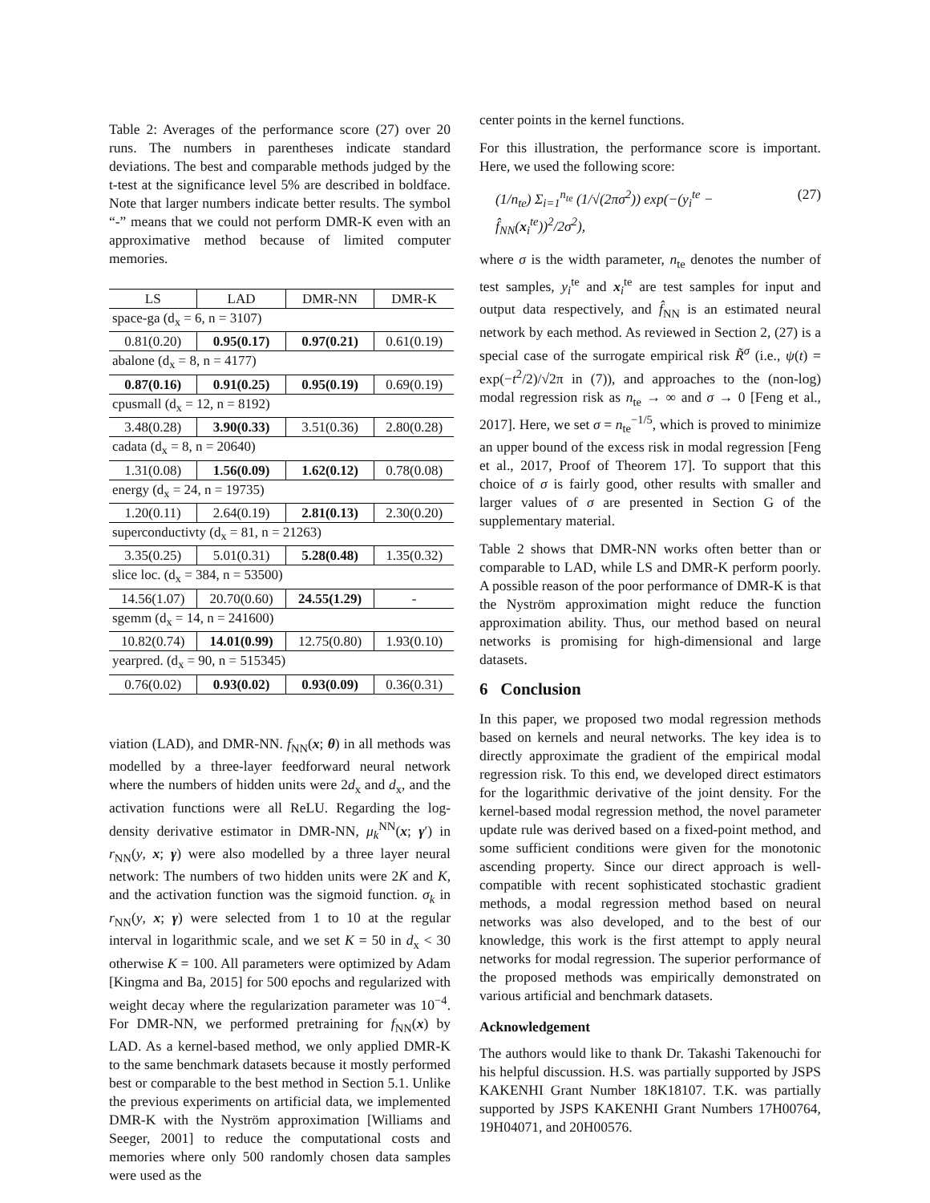Table 2: Averages of the performance score (27) over 20 runs. The numbers in parentheses indicate standard deviations. The best and comparable methods judged by the t-test at the significance level 5% are described in boldface. Note that larger numbers indicate better results. The symbol “-” means that we could not perform DMR-K even with an approximative method because of limited computer memories.
| LS | LAD | DMR-NN | DMR-K |
| --- | --- | --- | --- |
| space-ga (d<sub>x</sub> = 6, n = 3107) | | | |
| 0.81(0.20) | 0.95(0.17) | 0.97(0.21) | 0.61(0.19) |
| abalone (d<sub>x</sub> = 8, n = 4177) | | | |
| 0.87(0.16) | 0.91(0.25) | 0.95(0.19) | 0.69(0.19) |
| cpusmall (d<sub>x</sub> = 12, n = 8192) | | | |
| 3.48(0.28) | 3.90(0.33) | 3.51(0.36) | 2.80(0.28) |
| cadata (d<sub>x</sub> = 8, n = 20640) | | | |
| 1.31(0.08) | 1.56(0.09) | 1.62(0.12) | 0.78(0.08) |
| energy (d<sub>x</sub> = 24, n = 19735) | | | |
| 1.20(0.11) | 2.64(0.19) | 2.81(0.13) | 2.30(0.20) |
| superconductivty (d<sub>x</sub> = 81, n = 21263) | | | |
| 3.35(0.25) | 5.01(0.31) | 5.28(0.48) | 1.35(0.32) |
| slice loc. (d<sub>x</sub> = 384, n = 53500) | | | |
| 14.56(1.07) | 20.70(0.60) | 24.55(1.29) | - |
| sgemm (d<sub>x</sub> = 14, n = 241600) | | | |
| 10.82(0.74) | 14.01(0.99) | 12.75(0.80) | 1.93(0.10) |
| yearpred. (d<sub>x</sub> = 90, n = 515345) | | | |
| 0.76(0.02) | 0.93(0.02) | 0.93(0.09) | 0.36(0.31) |
viation (LAD), and DMR-NN. f<sub>NN</sub>(x; θ) in all methods was modelled by a three-layer feedforward neural network where the numbers of hidden units were 2d<sub>x</sub> and d<sub>x</sub>, and the activation functions were all ReLU. Regarding the log-density derivative estimator in DMR-NN, μ<sub>k</sub><sup>NN</sup>(x; γ′) in r<sub>NN</sub>(y, x; γ) were also modelled by a three layer neural network: The numbers of two hidden units were 2K and K, and the activation function was the sigmoid function. σ<sub>k</sub> in r<sub>NN</sub>(y, x; γ) were selected from 1 to 10 at the regular interval in logarithmic scale, and we set K = 50 in d<sub>x</sub> < 30 otherwise K = 100. All parameters were optimized by Adam [Kingma and Ba, 2015] for 500 epochs and regularized with weight decay where the regularization parameter was 10<sup>−4</sup>. For DMR-NN, we performed pretraining for f<sub>NN</sub>(x) by LAD. As a kernel-based method, we only applied DMR-K to the same benchmark datasets because it mostly performed best or comparable to the best method in Section 5.1. Unlike the previous experiments on artificial data, we implemented DMR-K with the Nyström approximation [Williams and Seeger, 2001] to reduce the computational costs and memories where only 500 randomly chosen data samples were used as the
center points in the kernel functions.
For this illustration, the performance score is important. Here, we used the following score:
(1/n<sub>te</sub>) Σ<sub>i=1</sub><sup>n<sub>te</sub></sup> (1/√(2πσ<sup>2</sup>)) exp(−(y<sub>i</sub><sup>te</sup> − f̂<sub>NN</sub>(x<sub>i</sub><sup>te</sup>))<sup>2</sup>/2σ<sup>2</sup>), (27)
where σ is the width parameter, n<sub>te</sub> denotes the number of test samples, y<sub>i</sub><sup>te</sup> and x<sub>i</sub><sup>te</sup> are test samples for input and output data respectively, and f̂<sub>NN</sub> is an estimated neural network by each method. As reviewed in Section 2, (27) is a special case of the surrogate empirical risk R̃<sup>σ</sup> (i.e., ψ(t) = exp(−t<sup>2</sup>/2)/√2π in (7)), and approaches to the (non-log) modal regression risk as n<sub>te</sub> → ∞ and σ → 0 [Feng et al., 2017]. Here, we set σ = n<sub>te</sub><sup>−1/5</sup>, which is proved to minimize an upper bound of the excess risk in modal regression [Feng et al., 2017, Proof of Theorem 17]. To support that this choice of σ is fairly good, other results with smaller and larger values of σ are presented in Section G of the supplementary material.
Table 2 shows that DMR-NN works often better than or comparable to LAD, while LS and DMR-K perform poorly. A possible reason of the poor performance of DMR-K is that the Nyström approximation might reduce the function approximation ability. Thus, our method based on neural networks is promising for high-dimensional and large datasets.
6 Conclusion
In this paper, we proposed two modal regression methods based on kernels and neural networks. The key idea is to directly approximate the gradient of the empirical modal regression risk. To this end, we developed direct estimators for the logarithmic derivative of the joint density. For the kernel-based modal regression method, the novel parameter update rule was derived based on a fixed-point method, and some sufficient conditions were given for the monotonic ascending property. Since our direct approach is well-compatible with recent sophisticated stochastic gradient methods, a modal regression method based on neural networks was also developed, and to the best of our knowledge, this work is the first attempt to apply neural networks for modal regression. The superior performance of the proposed methods was empirically demonstrated on various artificial and benchmark datasets.
Acknowledgement
The authors would like to thank Dr. Takashi Takenouchi for his helpful discussion. H.S. was partially supported by JSPS KAKENHI Grant Number 18K18107. T.K. was partially supported by JSPS KAKENHI Grant Numbers 17H00764, 19H04071, and 20H00576.